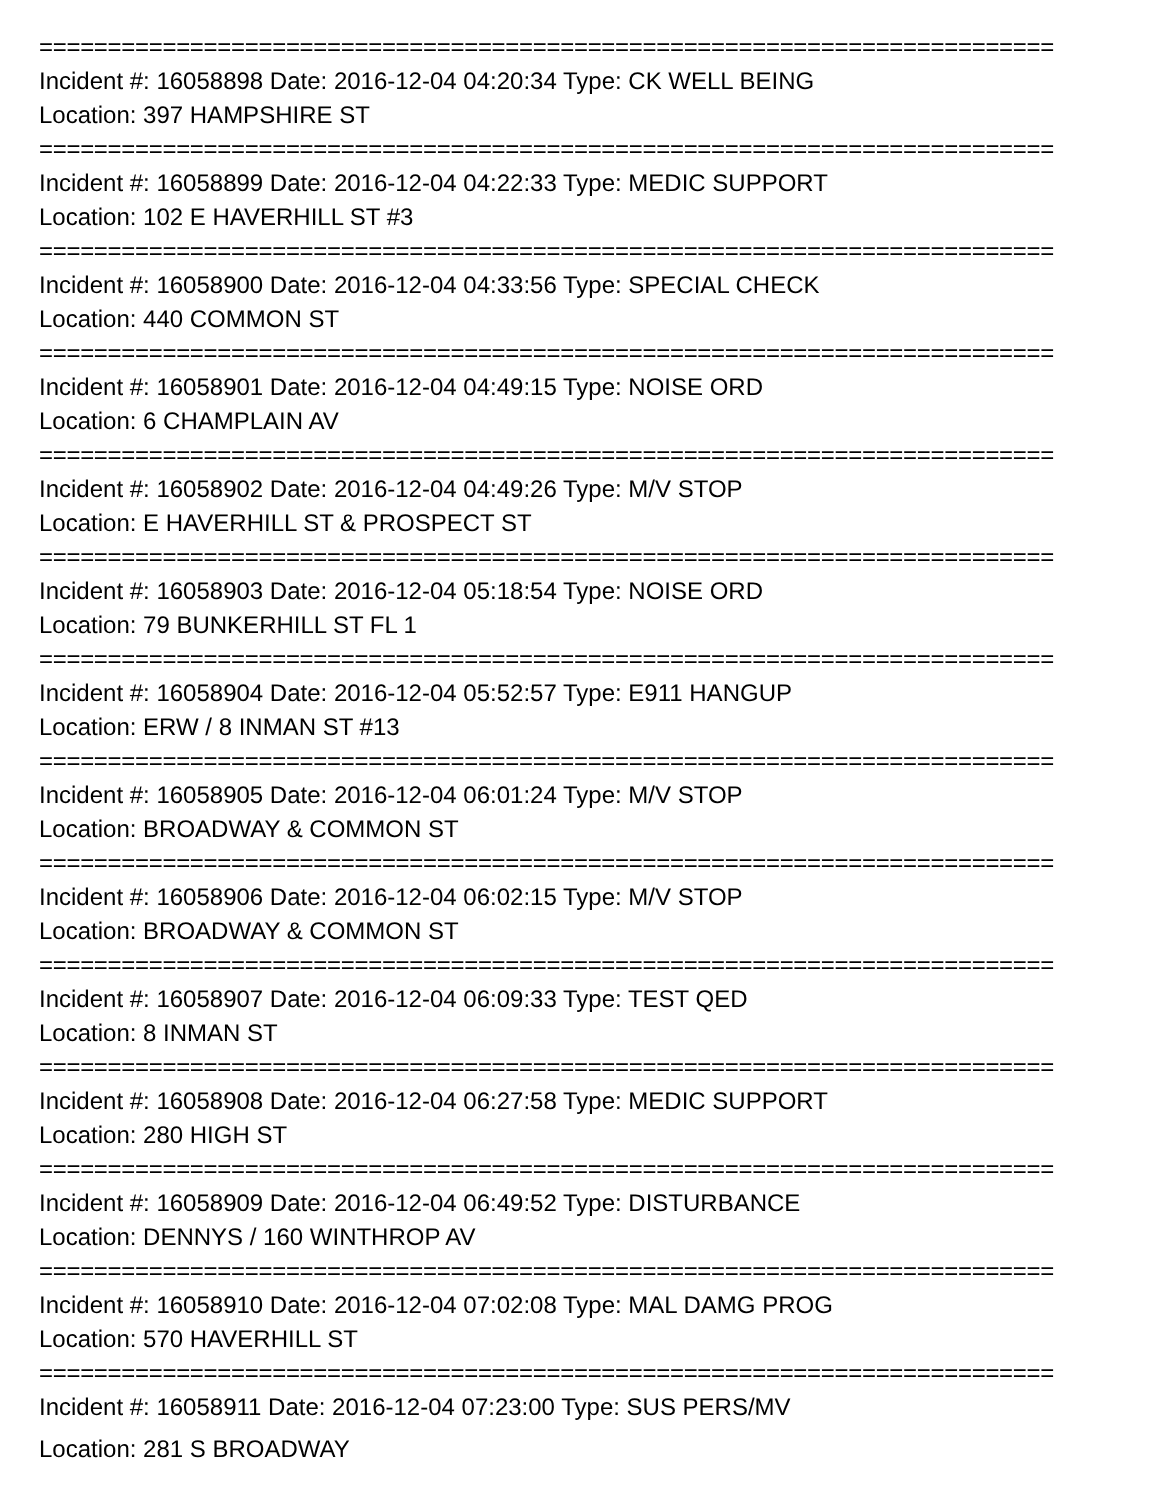==========================================================================
Incident #: 16058898 Date: 2016-12-04 04:20:34 Type: CK WELL BEING
Location: 397 HAMPSHIRE ST
==========================================================================
Incident #: 16058899 Date: 2016-12-04 04:22:33 Type: MEDIC SUPPORT
Location: 102 E HAVERHILL ST #3
==========================================================================
Incident #: 16058900 Date: 2016-12-04 04:33:56 Type: SPECIAL CHECK
Location: 440 COMMON ST
==========================================================================
Incident #: 16058901 Date: 2016-12-04 04:49:15 Type: NOISE ORD
Location: 6 CHAMPLAIN AV
==========================================================================
Incident #: 16058902 Date: 2016-12-04 04:49:26 Type: M/V STOP
Location: E HAVERHILL ST & PROSPECT ST
==========================================================================
Incident #: 16058903 Date: 2016-12-04 05:18:54 Type: NOISE ORD
Location: 79 BUNKERHILL ST FL 1
==========================================================================
Incident #: 16058904 Date: 2016-12-04 05:52:57 Type: E911 HANGUP
Location: ERW / 8 INMAN ST #13
==========================================================================
Incident #: 16058905 Date: 2016-12-04 06:01:24 Type: M/V STOP
Location: BROADWAY & COMMON ST
==========================================================================
Incident #: 16058906 Date: 2016-12-04 06:02:15 Type: M/V STOP
Location: BROADWAY & COMMON ST
==========================================================================
Incident #: 16058907 Date: 2016-12-04 06:09:33 Type: TEST QED
Location: 8 INMAN ST
==========================================================================
Incident #: 16058908 Date: 2016-12-04 06:27:58 Type: MEDIC SUPPORT
Location: 280 HIGH ST
==========================================================================
Incident #: 16058909 Date: 2016-12-04 06:49:52 Type: DISTURBANCE
Location: DENNYS / 160 WINTHROP AV
==========================================================================
Incident #: 16058910 Date: 2016-12-04 07:02:08 Type: MAL DAMG PROG
Location: 570 HAVERHILL ST
==========================================================================
Incident #: 16058911 Date: 2016-12-04 07:23:00 Type: SUS PERS/MV
Location: 281 S BROADWAY